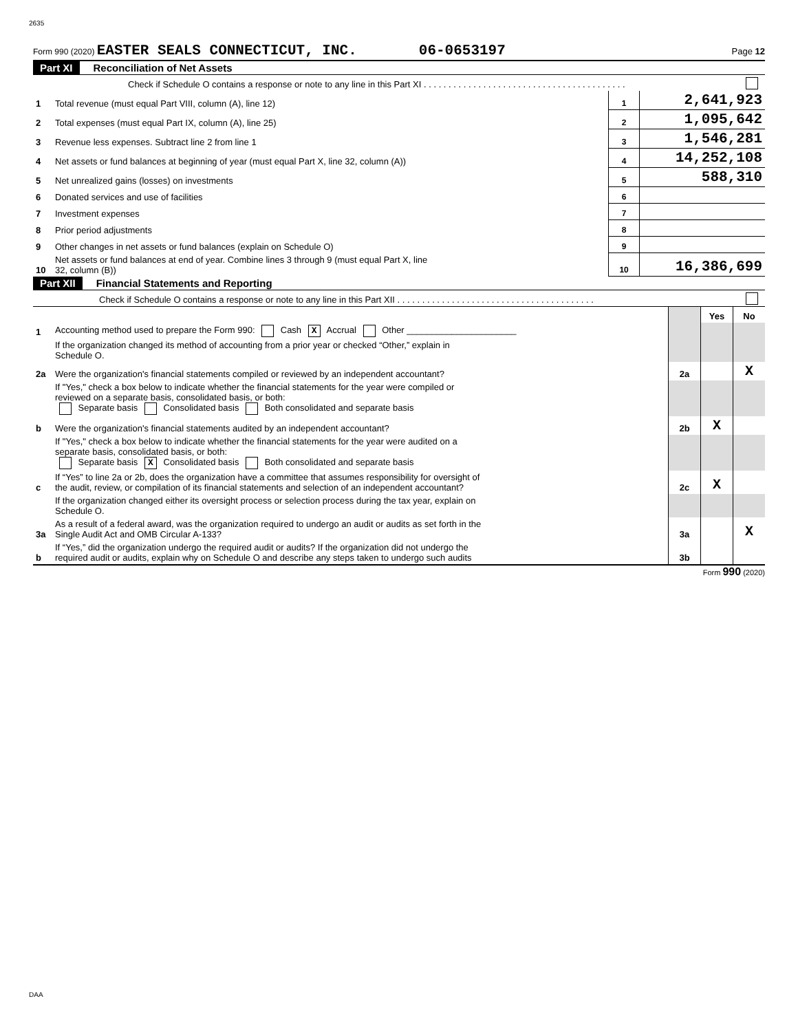2635
Form 990 (2020) EASTER SEALS CONNECTICUT, INC. 06-0653197 Page 12
Part XI Reconciliation of Net Assets
| | Check if Schedule O contains a response or note to any line in this Part XI . . . . . . . . . . . . . . . . . . . . . . . . . . . . . . . . . . . . . . . . . | | | |
| 1 | Total revenue (must equal Part VIII, column (A), line 12) | 1 | 2,641,923 | |
| 2 | Total expenses (must equal Part IX, column (A), line 25) | 2 | 1,095,642 | |
| 3 | Revenue less expenses. Subtract line 2 from line 1 | 3 | 1,546,281 | |
| 4 | Net assets or fund balances at beginning of year (must equal Part X, line 32, column (A)) | 4 | 14,252,108 | |
| 5 | Net unrealized gains (losses) on investments | 5 | 588,310 | |
| 6 | Donated services and use of facilities | 6 | | |
| 7 | Investment expenses | 7 | | |
| 8 | Prior period adjustments | 8 | | |
| 9 | Other changes in net assets or fund balances (explain on Schedule O) | 9 | | |
| 10 | Net assets or fund balances at end of year. Combine lines 3 through 9 (must equal Part X, line 32, column (B)) | 10 | 16,386,699 | |
Part XII Financial Statements and Reporting
| | Check if Schedule O contains a response or note to any line in this Part XII . . . . . . . . . . . . . . . . . . . . . . . . . . . . . . . . . . . . . . . . | | | |
| | | | Yes | No |
| 1 | Accounting method used to prepare the Form 990: Cash X Accrual Other ______________________ | | | |
| | If the organization changed its method of accounting from a prior year or checked “Other,” explain in Schedule O. | | | |
| 2a | Were the organization's financial statements compiled or reviewed by an independent accountant? | 2a | | X |
| | If "Yes," check a box below to indicate whether the financial statements for the year were compiled or reviewed on a separate basis, consolidated basis, or both: Separate basis Consolidated basis Both consolidated and separate basis | | | |
| b | Were the organization's financial statements audited by an independent accountant? | 2b | X | |
| | If "Yes," check a box below to indicate whether the financial statements for the year were audited on a separate basis, consolidated basis, or both: Separate basis X Consolidated basis Both consolidated and separate basis | | | |
| c | If “Yes” to line 2a or 2b, does the organization have a committee that assumes responsibility for oversight of the audit, review, or compilation of its financial statements and selection of an independent accountant? | 2c | X | |
| | If the organization changed either its oversight process or selection process during the tax year, explain on Schedule O. | | | |
| 3a | As a result of a federal award, was the organization required to undergo an audit or audits as set forth in the Single Audit Act and OMB Circular A-133? | 3a | | X |
| b | If “Yes,” did the organization undergo the required audit or audits? If the organization did not undergo the required audit or audits, explain why on Schedule O and describe any steps taken to undergo such audits | 3b | | |
Form 990 (2020)
DAA